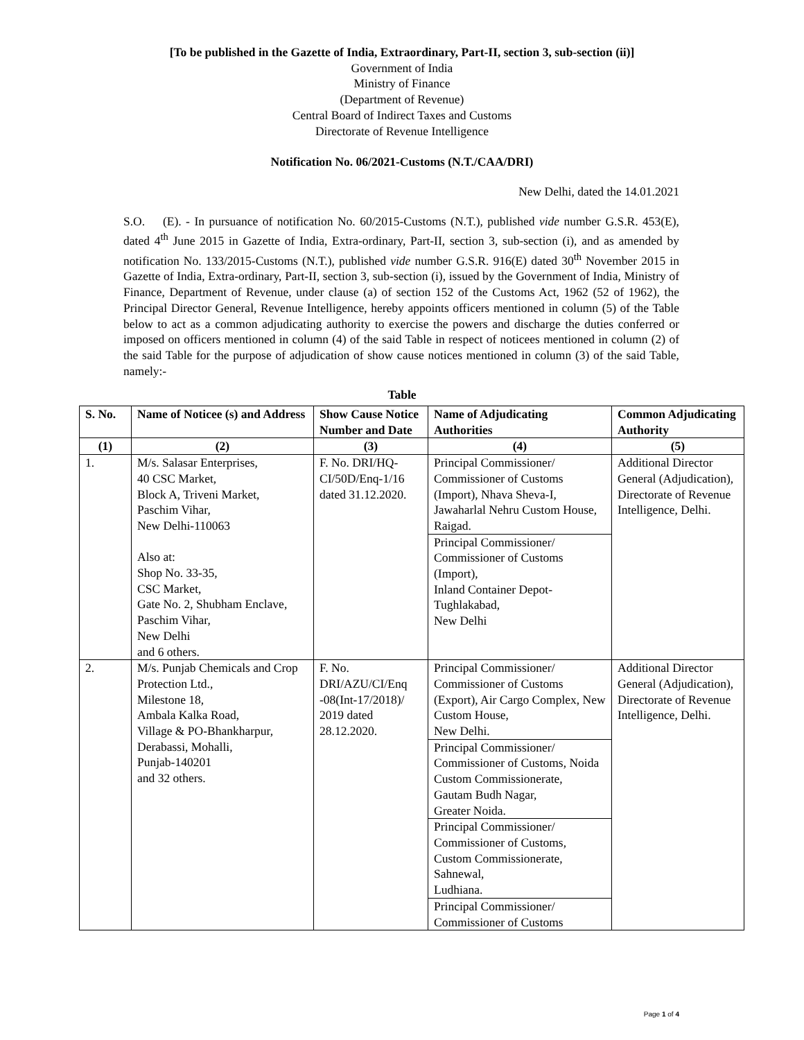[To be published in the Gazette of India, Extraordinary, Part-II, section 3, sub-section (ii)]
Government of India
Ministry of Finance
(Department of Revenue)
Central Board of Indirect Taxes and Customs
Directorate of Revenue Intelligence
Notification No. 06/2021-Customs (N.T./CAA/DRI)
New Delhi, dated the 14.01.2021
S.O. (E). - In pursuance of notification No. 60/2015-Customs (N.T.), published vide number G.S.R. 453(E), dated 4<sup>th</sup> June 2015 in Gazette of India, Extra-ordinary, Part-II, section 3, sub-section (i), and as amended by notification No. 133/2015-Customs (N.T.), published vide number G.S.R. 916(E) dated 30<sup>th</sup> November 2015 in Gazette of India, Extra-ordinary, Part-II, section 3, sub-section (i), issued by the Government of India, Ministry of Finance, Department of Revenue, under clause (a) of section 152 of the Customs Act, 1962 (52 of 1962), the Principal Director General, Revenue Intelligence, hereby appoints officers mentioned in column (5) of the Table below to act as a common adjudicating authority to exercise the powers and discharge the duties conferred or imposed on officers mentioned in column (4) of the said Table in respect of noticees mentioned in column (2) of the said Table for the purpose of adjudication of show cause notices mentioned in column (3) of the said Table, namely:-
Table
| S. No. | Name of Noticee (s) and Address | Show Cause Notice Number and Date | Name of Adjudicating Authorities | Common Adjudicating Authority |
| --- | --- | --- | --- | --- |
| (1) | (2) | (3) | (4) | (5) |
| 1. | M/s. Salasar Enterprises, 40 CSC Market, Block A, Triveni Market, Paschim Vihar, New Delhi-110063 Also at: Shop No. 33-35, CSC Market, Gate No. 2, Shubham Enclave, Paschim Vihar, New Delhi and 6 others. | F. No. DRI/HQ-CI/50D/Enq-1/16 dated 31.12.2020. | Principal Commissioner/ Commissioner of Customs (Import), Nhava Sheva-I, Jawaharlal Nehru Custom House, Raigad. Principal Commissioner/ Commissioner of Customs (Import), Inland Container Depot-Tughlakabad, New Delhi | Additional Director General (Adjudication), Directorate of Revenue Intelligence, Delhi. |
| 2. | M/s. Punjab Chemicals and Crop Protection Ltd., Milestone 18, Ambala Kalka Road, Village & PO-Bhankharpur, Derabassi, Mohalli, Punjab-140201 and 32 others. | F. No. DRI/AZU/CI/Enq -08(Int-17/2018)/ 2019 dated 28.12.2020. | Principal Commissioner/ Commissioner of Customs (Export), Air Cargo Complex, New Custom House, New Delhi. Principal Commissioner/ Commissioner of Customs, Noida Custom Commissionerate, Gautam Budh Nagar, Greater Noida. Principal Commissioner/ Commissioner of Customs, Custom Commissionerate, Sahnewal, Ludhiana. Principal Commissioner/ Commissioner of Customs | Additional Director General (Adjudication), Directorate of Revenue Intelligence, Delhi. |
Page 1 of 4